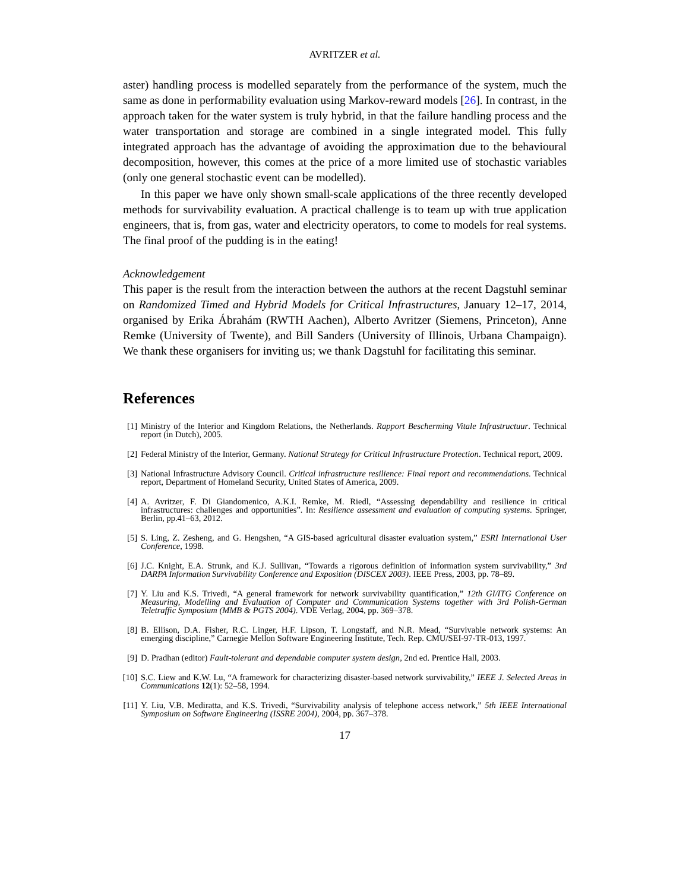AVRITZER et al.
aster) handling process is modelled separately from the performance of the system, much the same as done in performability evaluation using Markov-reward models [26]. In contrast, in the approach taken for the water system is truly hybrid, in that the failure handling process and the water transportation and storage are combined in a single integrated model. This fully integrated approach has the advantage of avoiding the approximation due to the behavioural decomposition, however, this comes at the price of a more limited use of stochastic variables (only one general stochastic event can be modelled).
In this paper we have only shown small-scale applications of the three recently developed methods for survivability evaluation. A practical challenge is to team up with true application engineers, that is, from gas, water and electricity operators, to come to models for real systems. The final proof of the pudding is in the eating!
Acknowledgement
This paper is the result from the interaction between the authors at the recent Dagstuhl seminar on Randomized Timed and Hybrid Models for Critical Infrastructures, January 12–17, 2014, organised by Erika Ábrahám (RWTH Aachen), Alberto Avritzer (Siemens, Princeton), Anne Remke (University of Twente), and Bill Sanders (University of Illinois, Urbana Champaign). We thank these organisers for inviting us; we thank Dagstuhl for facilitating this seminar.
References
[1] Ministry of the Interior and Kingdom Relations, the Netherlands. Rapport Bescherming Vitale Infrastructuur. Technical report (in Dutch), 2005.
[2] Federal Ministry of the Interior, Germany. National Strategy for Critical Infrastructure Protection. Technical report, 2009.
[3] National Infrastructure Advisory Council. Critical infrastructure resilience: Final report and recommendations. Technical report, Department of Homeland Security, United States of America, 2009.
[4] A. Avritzer, F. Di Giandomenico, A.K.I. Remke, M. Riedl, “Assessing dependability and resilience in critical infrastructures: challenges and opportunities”. In: Resilience assessment and evaluation of computing systems. Springer, Berlin, pp.41–63, 2012.
[5] S. Ling, Z. Zesheng, and G. Hengshen, “A GIS-based agricultural disaster evaluation system,” ESRI International User Conference, 1998.
[6] J.C. Knight, E.A. Strunk, and K.J. Sullivan, “Towards a rigorous definition of information system survivability,” 3rd DARPA Information Survivability Conference and Exposition (DISCEX 2003). IEEE Press, 2003, pp. 78–89.
[7] Y. Liu and K.S. Trivedi, “A general framework for network survivability quantification,” 12th GI/ITG Conference on Measuring, Modelling and Evaluation of Computer and Communication Systems together with 3rd Polish-German Teletraffic Symposium (MMB & PGTS 2004). VDE Verlag, 2004, pp. 369–378.
[8] B. Ellison, D.A. Fisher, R.C. Linger, H.F. Lipson, T. Longstaff, and N.R. Mead, “Survivable network systems: An emerging discipline,” Carnegie Mellon Software Engineering Institute, Tech. Rep. CMU/SEI-97-TR-013, 1997.
[9] D. Pradhan (editor) Fault-tolerant and dependable computer system design, 2nd ed. Prentice Hall, 2003.
[10] S.C. Liew and K.W. Lu, “A framework for characterizing disaster-based network survivability,” IEEE J. Selected Areas in Communications 12(1): 52–58, 1994.
[11] Y. Liu, V.B. Mediratta, and K.S. Trivedi, “Survivability analysis of telephone access network,” 5th IEEE International Symposium on Software Engineering (ISSRE 2004), 2004, pp. 367–378.
17